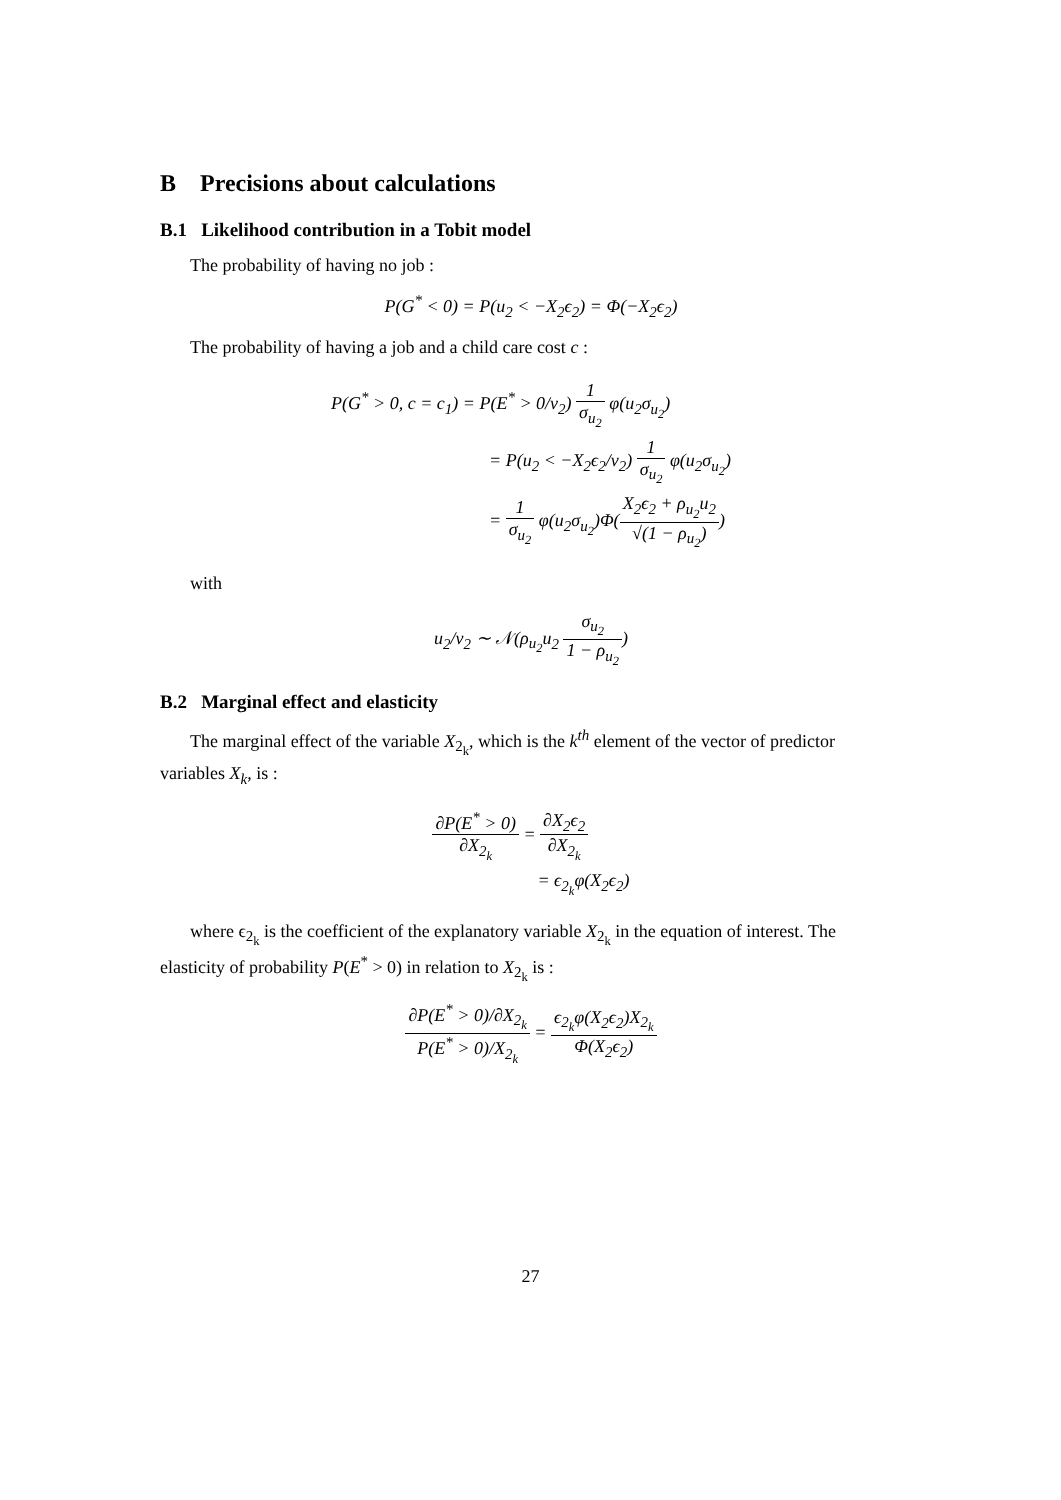B Precisions about calculations
B.1 Likelihood contribution in a Tobit model
The probability of having no job :
P(G<sup>*</sup> < 0) = P(u<sub>2</sub> < −X<sub>2</sub>ϵ<sub>2</sub>) = Φ(−X<sub>2</sub>ϵ<sub>2</sub>)
The probability of having a job and a child care cost c :
P(G<sup>*</sup> > 0, c = c<sub>1</sub>) = P(E<sup>*</sup> > 0/v<sub>2</sub>) 1 σ<sub>u<sub>2</sub></sub> φ(u<sub>2</sub>σ<sub>u<sub>2</sub></sub>)
= P(u<sub>2</sub> < −X<sub>2</sub>ϵ<sub>2</sub>/v<sub>2</sub>) 1 σ<sub>u<sub>2</sub></sub> φ(u<sub>2</sub>σ<sub>u<sub>2</sub></sub>)
= 1 σ<sub>u<sub>2</sub></sub> φ(u<sub>2</sub>σ<sub>u<sub>2</sub></sub>)Φ(X<sub>2</sub>ϵ<sub>2</sub> + ρ<sub>u<sub>2</sub></sub>u<sub>2</sub> √(1 − ρ<sub>u<sub>2</sub></sub>))
with
u<sub>2</sub>/v<sub>2</sub> ∼ 𝒩(ρ<sub>u<sub>2</sub></sub>u<sub>2</sub> σ<sub>u<sub>2</sub></sub> 1 − ρ<sub>u<sub>2</sub></sub>)
B.2 Marginal effect and elasticity
The marginal effect of the variable X<sub>2<sub>k</sub></sub>, which is the k<sup>th</sup> element of the vector of predictor variables X<sub>k</sub>, is :
∂P(E<sup>*</sup> > 0) ∂X<sub>2<sub>k</sub></sub> = ∂X<sub>2</sub>ϵ<sub>2</sub> ∂X<sub>2<sub>k</sub></sub>
= ϵ<sub>2<sub>k</sub></sub>φ(X<sub>2</sub>ϵ<sub>2</sub>)
where ϵ<sub>2<sub>k</sub></sub> is the coefficient of the explanatory variable X<sub>2<sub>k</sub></sub> in the equation of interest. The elasticity of probability P(E<sup>*</sup> > 0) in relation to X<sub>2<sub>k</sub></sub> is :
∂P(E<sup>*</sup> > 0)/∂X<sub>2<sub>k</sub></sub> P(E<sup>*</sup> > 0)/X<sub>2<sub>k</sub></sub> = ϵ<sub>2<sub>k</sub></sub>φ(X<sub>2</sub>ϵ<sub>2</sub>)X<sub>2<sub>k</sub></sub> Φ(X<sub>2</sub>ϵ<sub>2</sub>)
27